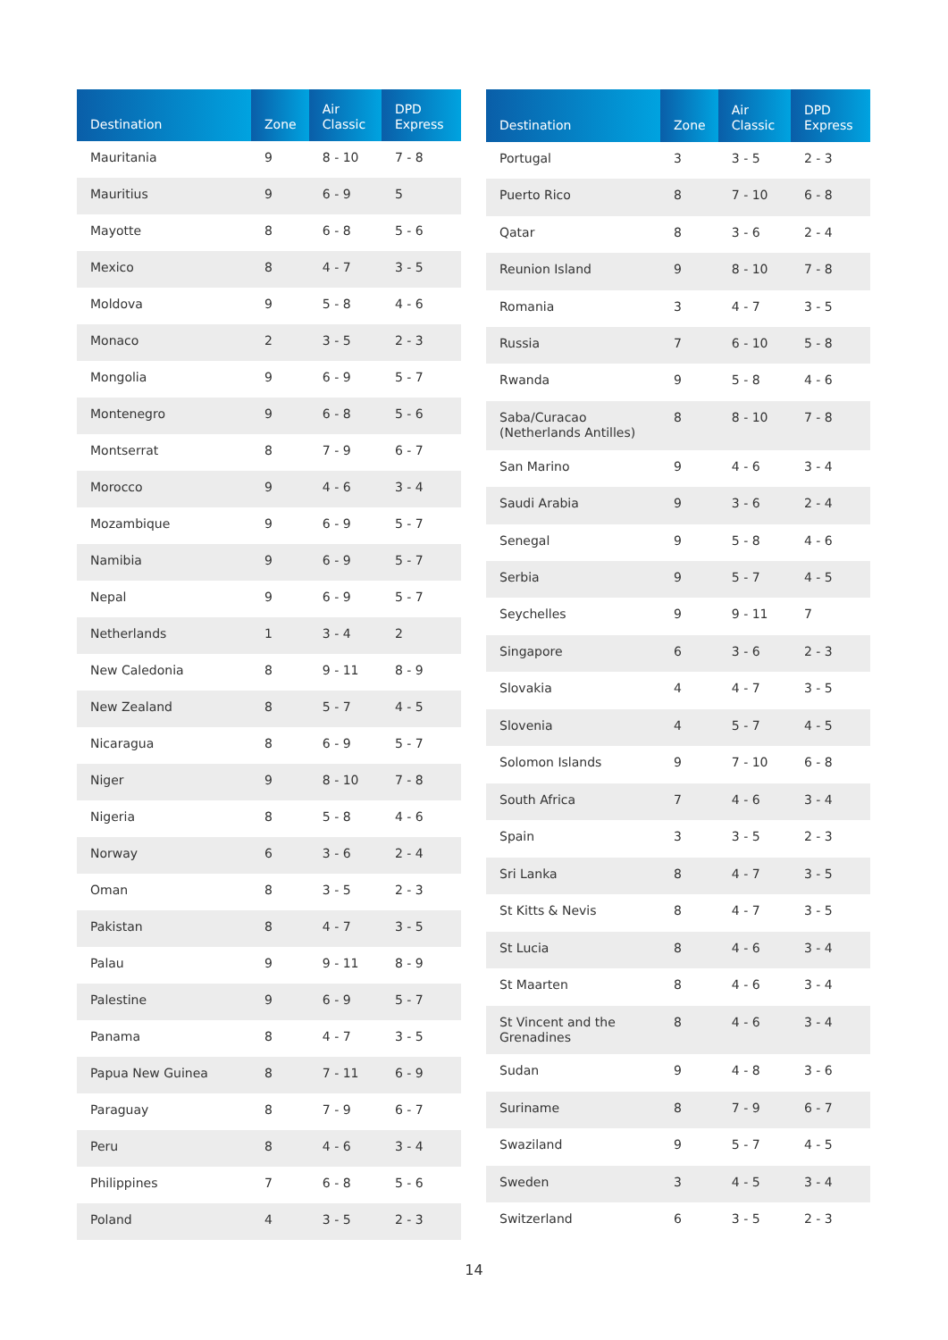| Destination | Zone | Air Classic | DPD Express |
| --- | --- | --- | --- |
| Mauritania | 9 | 8 - 10 | 7 - 8 |
| Mauritius | 9 | 6 - 9 | 5 |
| Mayotte | 8 | 6 - 8 | 5 - 6 |
| Mexico | 8 | 4 - 7 | 3 - 5 |
| Moldova | 9 | 5 - 8 | 4 - 6 |
| Monaco | 2 | 3 - 5 | 2 - 3 |
| Mongolia | 9 | 6 - 9 | 5 - 7 |
| Montenegro | 9 | 6 - 8 | 5 - 6 |
| Montserrat | 8 | 7 - 9 | 6 - 7 |
| Morocco | 9 | 4 - 6 | 3 - 4 |
| Mozambique | 9 | 6 - 9 | 5 - 7 |
| Namibia | 9 | 6 - 9 | 5 - 7 |
| Nepal | 9 | 6 - 9 | 5 - 7 |
| Netherlands | 1 | 3 - 4 | 2 |
| New Caledonia | 8 | 9 - 11 | 8 - 9 |
| New Zealand | 8 | 5 - 7 | 4 - 5 |
| Nicaragua | 8 | 6 - 9 | 5 - 7 |
| Niger | 9 | 8 - 10 | 7 - 8 |
| Nigeria | 8 | 5 - 8 | 4 - 6 |
| Norway | 6 | 3 - 6 | 2 - 4 |
| Oman | 8 | 3 - 5 | 2 - 3 |
| Pakistan | 8 | 4 - 7 | 3 - 5 |
| Palau | 9 | 9 - 11 | 8 - 9 |
| Palestine | 9 | 6 - 9 | 5 - 7 |
| Panama | 8 | 4 - 7 | 3 - 5 |
| Papua New Guinea | 8 | 7 - 11 | 6 - 9 |
| Paraguay | 8 | 7 - 9 | 6 - 7 |
| Peru | 8 | 4 - 6 | 3 - 4 |
| Philippines | 7 | 6 - 8 | 5 - 6 |
| Poland | 4 | 3 - 5 | 2 - 3 |
| Destination | Zone | Air Classic | DPD Express |
| --- | --- | --- | --- |
| Portugal | 3 | 3 - 5 | 2 - 3 |
| Puerto Rico | 8 | 7 - 10 | 6 - 8 |
| Qatar | 8 | 3 - 6 | 2 - 4 |
| Reunion Island | 9 | 8 - 10 | 7 - 8 |
| Romania | 3 | 4 - 7 | 3 - 5 |
| Russia | 7 | 6 - 10 | 5 - 8 |
| Rwanda | 9 | 5 - 8 | 4 - 6 |
| Saba/Curacao (Netherlands Antilles) | 8 | 8 - 10 | 7 - 8 |
| San Marino | 9 | 4 - 6 | 3 - 4 |
| Saudi Arabia | 9 | 3 - 6 | 2 - 4 |
| Senegal | 9 | 5 - 8 | 4 - 6 |
| Serbia | 9 | 5 - 7 | 4 - 5 |
| Seychelles | 9 | 9 - 11 | 7 |
| Singapore | 6 | 3 - 6 | 2 - 3 |
| Slovakia | 4 | 4 - 7 | 3 - 5 |
| Slovenia | 4 | 5 - 7 | 4 - 5 |
| Solomon Islands | 9 | 7 - 10 | 6 - 8 |
| South Africa | 7 | 4 - 6 | 3 - 4 |
| Spain | 3 | 3 - 5 | 2 - 3 |
| Sri Lanka | 8 | 4 - 7 | 3 - 5 |
| St Kitts & Nevis | 8 | 4 - 7 | 3 - 5 |
| St Lucia | 8 | 4 - 6 | 3 - 4 |
| St Maarten | 8 | 4 - 6 | 3 - 4 |
| St Vincent and the Grenadines | 8 | 4 - 6 | 3 - 4 |
| Sudan | 9 | 4 - 8 | 3 - 6 |
| Suriname | 8 | 7 - 9 | 6 - 7 |
| Swaziland | 9 | 5 - 7 | 4 - 5 |
| Sweden | 3 | 4 - 5 | 3 - 4 |
| Switzerland | 6 | 3 - 5 | 2 - 3 |
14